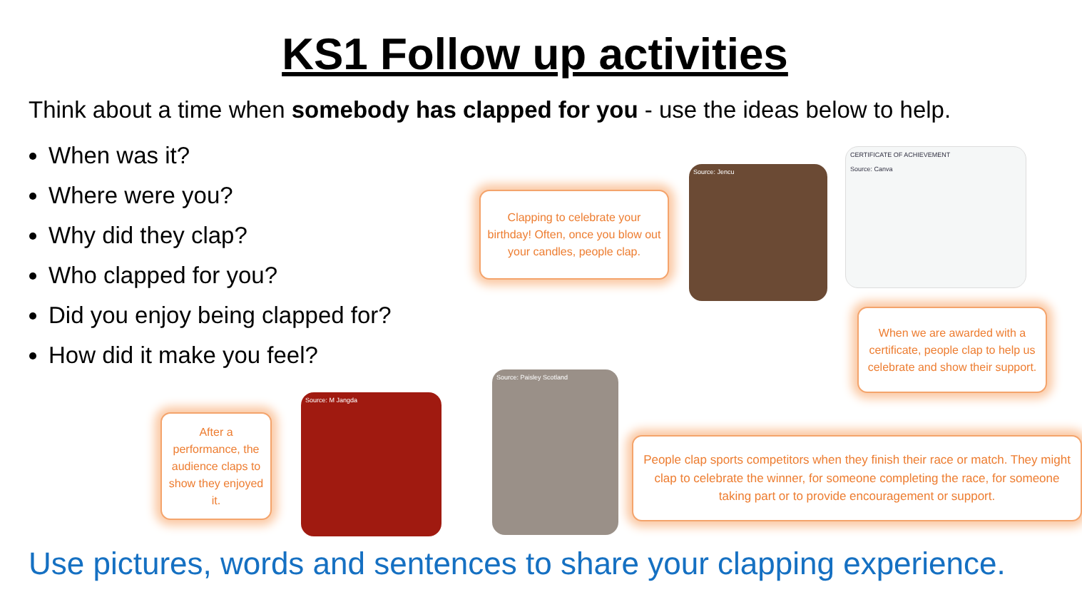KS1 Follow up activities
Think about a time when somebody has clapped for you - use the ideas below to help.
When was it?
Where were you?
Why did they clap?
Who clapped for you?
Did you enjoy being clapped for?
How did it make you feel?
Clapping to celebrate your birthday! Often, once you blow out your candles, people clap.
Source: Jencu
CERTIFICATE OF ACHIEVEMENT
Source: Canva
When we are awarded with a certificate, people clap to help us celebrate and show their support.
After a performance, the audience claps to show they enjoyed it.
Source: M Jangda
Source: Paisley Scotland
People clap sports competitors when they finish their race or match. They might clap to celebrate the winner, for someone completing the race, for someone taking part or to provide encouragement or support.
Use pictures, words and sentences to share your clapping experience.